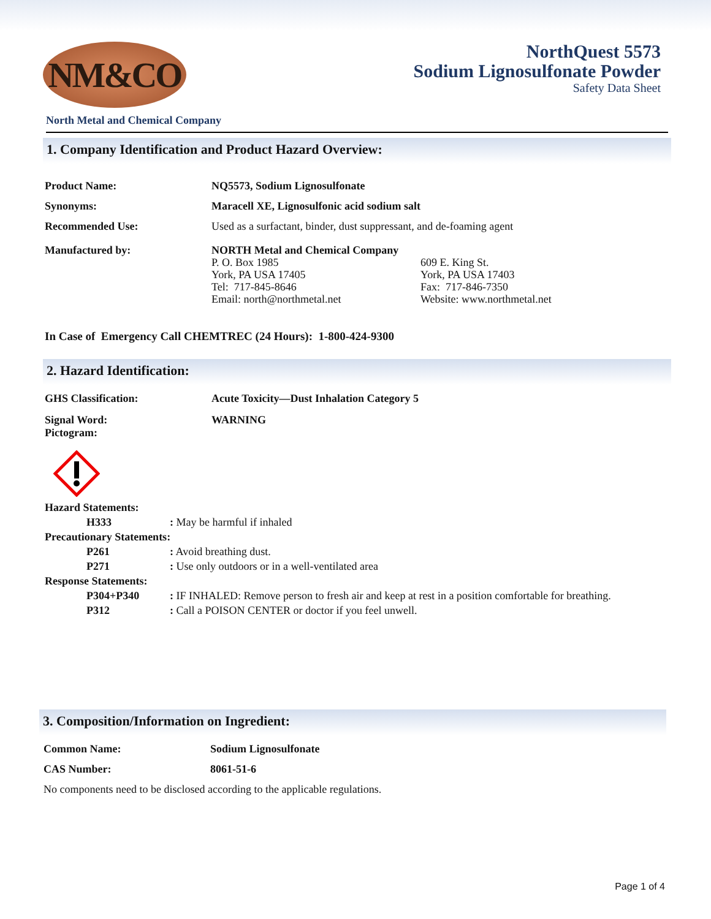NM&CO
NorthQuest 5573
Sodium Lignosulfonate Powder
Safety Data Sheet
North Metal and Chemical Company
1. Company Identification and Product Hazard Overview:
Product Name: NQ5573, Sodium Lignosulfonate
Synonyms: Maracell XE, Lignosulfonic acid sodium salt
Recommended Use: Used as a surfactant, binder, dust suppressant, and de-foaming agent
Manufactured by: NORTH Metal and Chemical Company
P. O. Box 1985
York, PA USA 17405
Tel: 717-845-8646
Email: north@northmetal.net
609 E. King St.
York, PA USA 17403
Fax: 717-846-7350
Website: www.northmetal.net
In Case of Emergency Call CHEMTREC (24 Hours): 1-800-424-9300
2. Hazard Identification:
GHS Classification: Acute Toxicity—Dust Inhalation Category 5
Signal Word:
Pictogram:
WARNING
Hazard Statements:
H333: May be harmful if inhaled
Precautionary Statements:
P261: Avoid breathing dust.
P271: Use only outdoors or in a well-ventilated area
Response Statements:
P304+P340: IF INHALED: Remove person to fresh air and keep at rest in a position comfortable for breathing.
P312: Call a POISON CENTER or doctor if you feel unwell.
3. Composition/Information on Ingredient:
Common Name: Sodium Lignosulfonate
CAS Number: 8061-51-6
No components need to be disclosed according to the applicable regulations.
Page 1 of 4